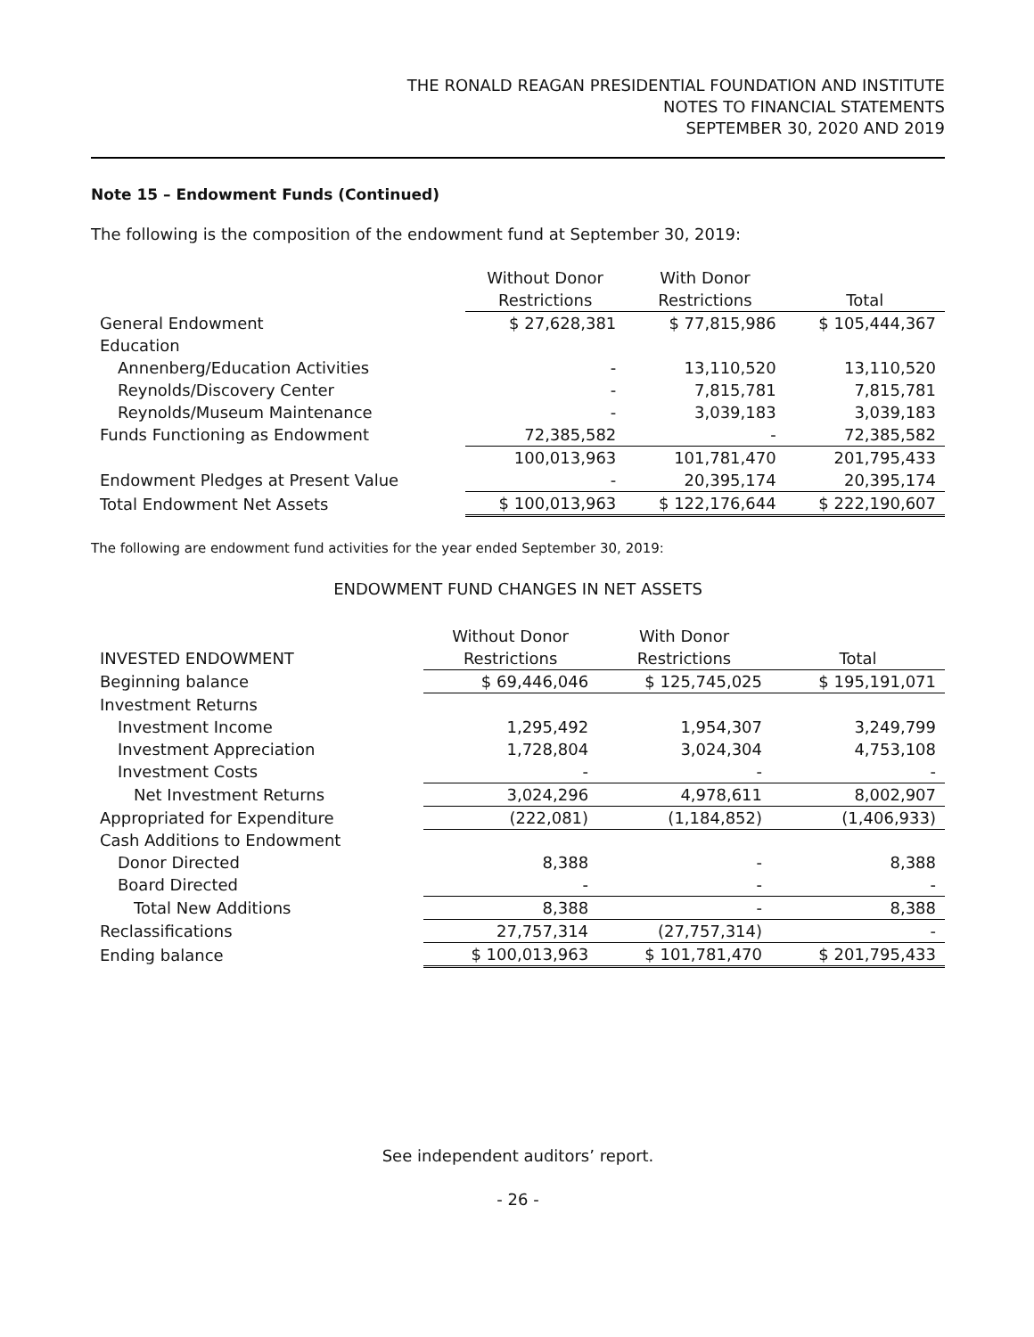THE RONALD REAGAN PRESIDENTIAL FOUNDATION AND INSTITUTE
NOTES TO FINANCIAL STATEMENTS
SEPTEMBER 30, 2020 AND 2019
Note 15 – Endowment Funds (Continued)
The following is the composition of the endowment fund at September 30, 2019:
| | Without Donor | With Donor | |
| --- | --- | --- | --- |
| | Restrictions | Restrictions | Total |
| General Endowment | $ 27,628,381 | $ 77,815,986 | $ 105,444,367 |
| Education | | | |
| Annenberg/Education Activities | - | 13,110,520 | 13,110,520 |
| Reynolds/Discovery Center | - | 7,815,781 | 7,815,781 |
| Reynolds/Museum Maintenance | - | 3,039,183 | 3,039,183 |
| Funds Functioning as Endowment | 72,385,582 | - | 72,385,582 |
| | 100,013,963 | 101,781,470 | 201,795,433 |
| Endowment Pledges at Present Value | - | 20,395,174 | 20,395,174 |
| Total Endowment Net Assets | $ 100,013,963 | $ 122,176,644 | $ 222,190,607 |
The following are endowment fund activities for the year ended September 30, 2019:
ENDOWMENT FUND CHANGES IN NET ASSETS
| | Without Donor | With Donor | |
| --- | --- | --- | --- |
| INVESTED ENDOWMENT | Restrictions | Restrictions | Total |
| Beginning balance | $ 69,446,046 | $ 125,745,025 | $ 195,191,071 |
| Investment Returns | | | |
| Investment Income | 1,295,492 | 1,954,307 | 3,249,799 |
| Investment Appreciation | 1,728,804 | 3,024,304 | 4,753,108 |
| Investment Costs | - | - | - |
| Net Investment Returns | 3,024,296 | 4,978,611 | 8,002,907 |
| Appropriated for Expenditure | (222,081) | (1,184,852) | (1,406,933) |
| Cash Additions to Endowment | | | |
| Donor Directed | 8,388 | - | 8,388 |
| Board Directed | - | - | - |
| Total New Additions | 8,388 | - | 8,388 |
| Reclassifications | 27,757,314 | (27,757,314) | - |
| Ending balance | $ 100,013,963 | $ 101,781,470 | $ 201,795,433 |
See independent auditors’ report.
- 26 -